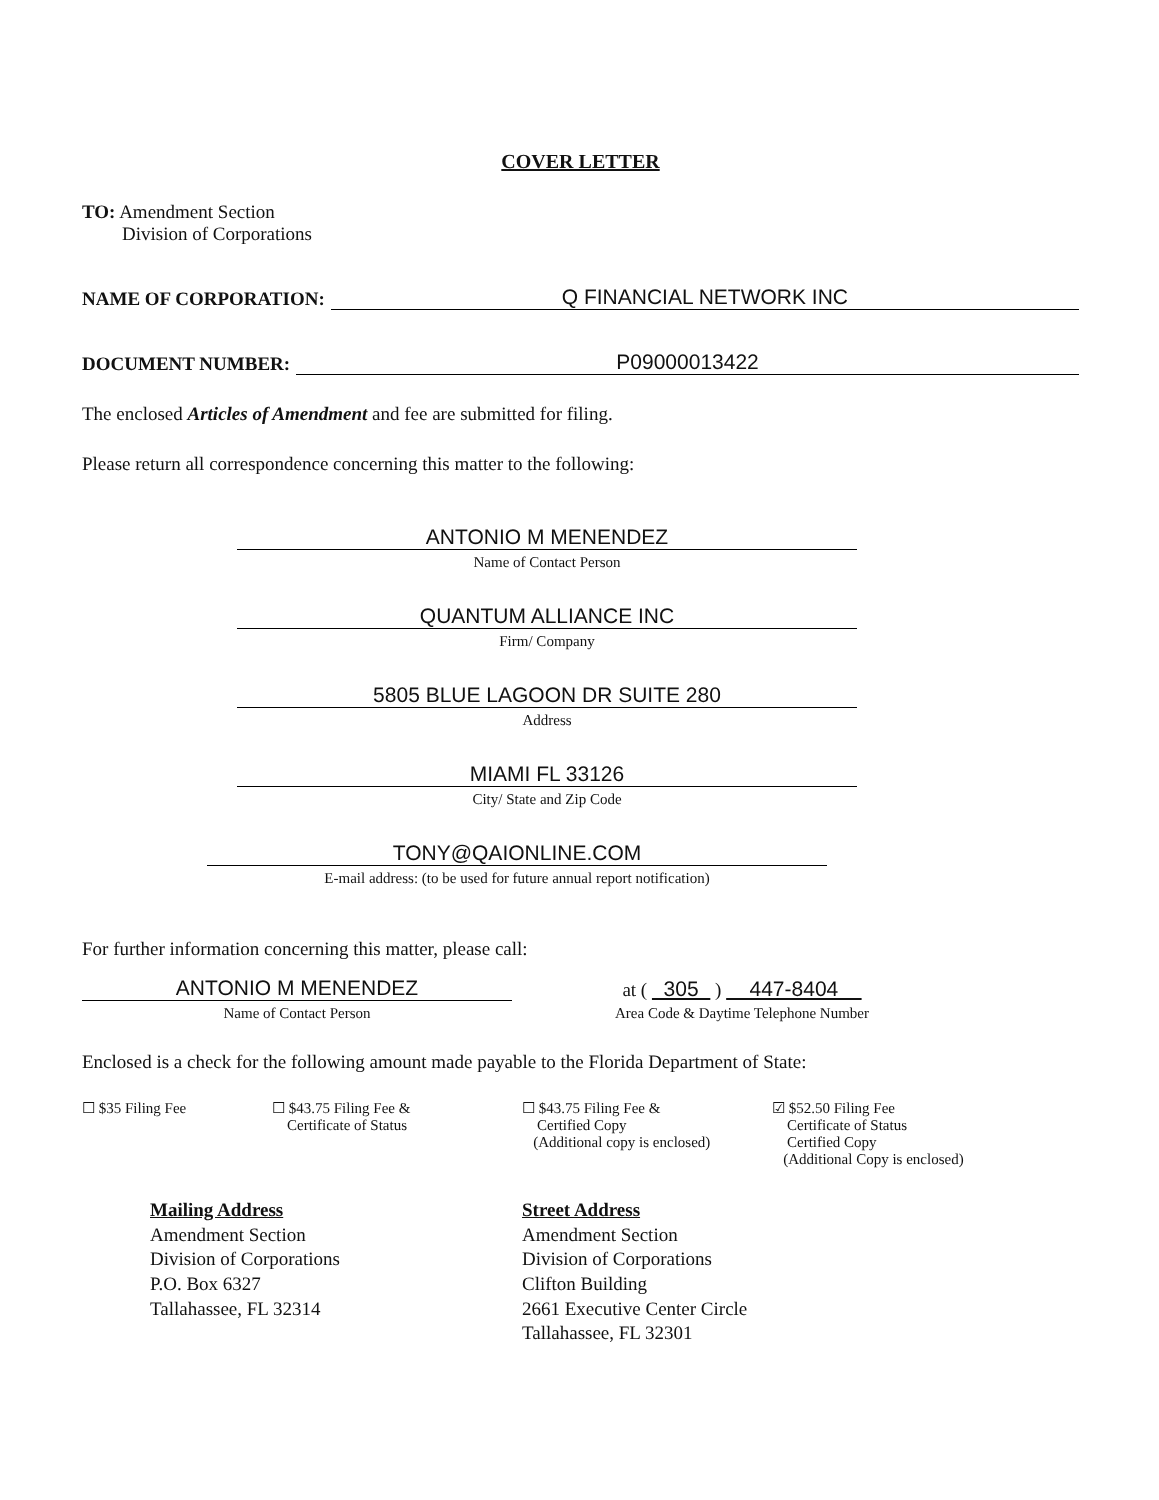COVER LETTER
TO: Amendment Section
Division of Corporations
NAME OF CORPORATION: Q FINANCIAL NETWORK INC
DOCUMENT NUMBER: P09000013422
The enclosed Articles of Amendment and fee are submitted for filing.
Please return all correspondence concerning this matter to the following:
ANTONIO M MENENDEZ
Name of Contact Person
QUANTUM ALLIANCE INC
Firm/ Company
5805 BLUE LAGOON DR SUITE 280
Address
MIAMI FL 33126
City/ State and Zip Code
TONY@QAIONLINE.COM
E-mail address: (to be used for future annual report notification)
For further information concerning this matter, please call:
ANTONIO M MENENDEZ
Name of Contact Person
at ( 305 ) 447-8404
Area Code & Daytime Telephone Number
Enclosed is a check for the following amount made payable to the Florida Department of State:
☐ $35 Filing Fee ☐ $43.75 Filing Fee &
Certificate of Status
☐ $43.75 Filing Fee &
Certified Copy
(Additional copy is enclosed)
☑ $52.50 Filing Fee
Certificate of Status
Certified Copy
(Additional Copy is enclosed)
Mailing Address
Amendment Section
Division of Corporations
P.O. Box 6327
Tallahassee, FL 32314
Street Address
Amendment Section
Division of Corporations
Clifton Building
2661 Executive Center Circle
Tallahassee, FL 32301